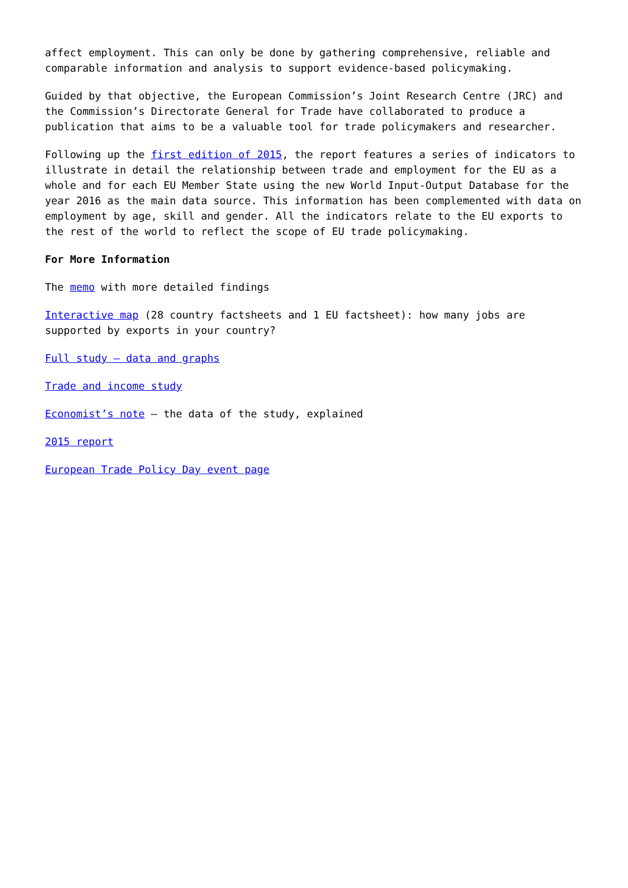affect employment. This can only be done by gathering comprehensive, reliable and comparable information and analysis to support evidence-based policymaking.
Guided by that objective, the European Commission’s Joint Research Centre (JRC) and the Commission’s Directorate General for Trade have collaborated to produce a publication that aims to be a valuable tool for trade policymakers and researcher.
Following up the first edition of 2015, the report features a series of indicators to illustrate in detail the relationship between trade and employment for the EU as a whole and for each EU Member State using the new World Input-Output Database for the year 2016 as the main data source. This information has been complemented with data on employment by age, skill and gender. All the indicators relate to the EU exports to the rest of the world to reflect the scope of EU trade policymaking.
For More Information
The memo with more detailed findings
Interactive map (28 country factsheets and 1 EU factsheet): how many jobs are supported by exports in your country?
Full study – data and graphs
Trade and income study
Economist’s note – the data of the study, explained
2015 report
European Trade Policy Day event page